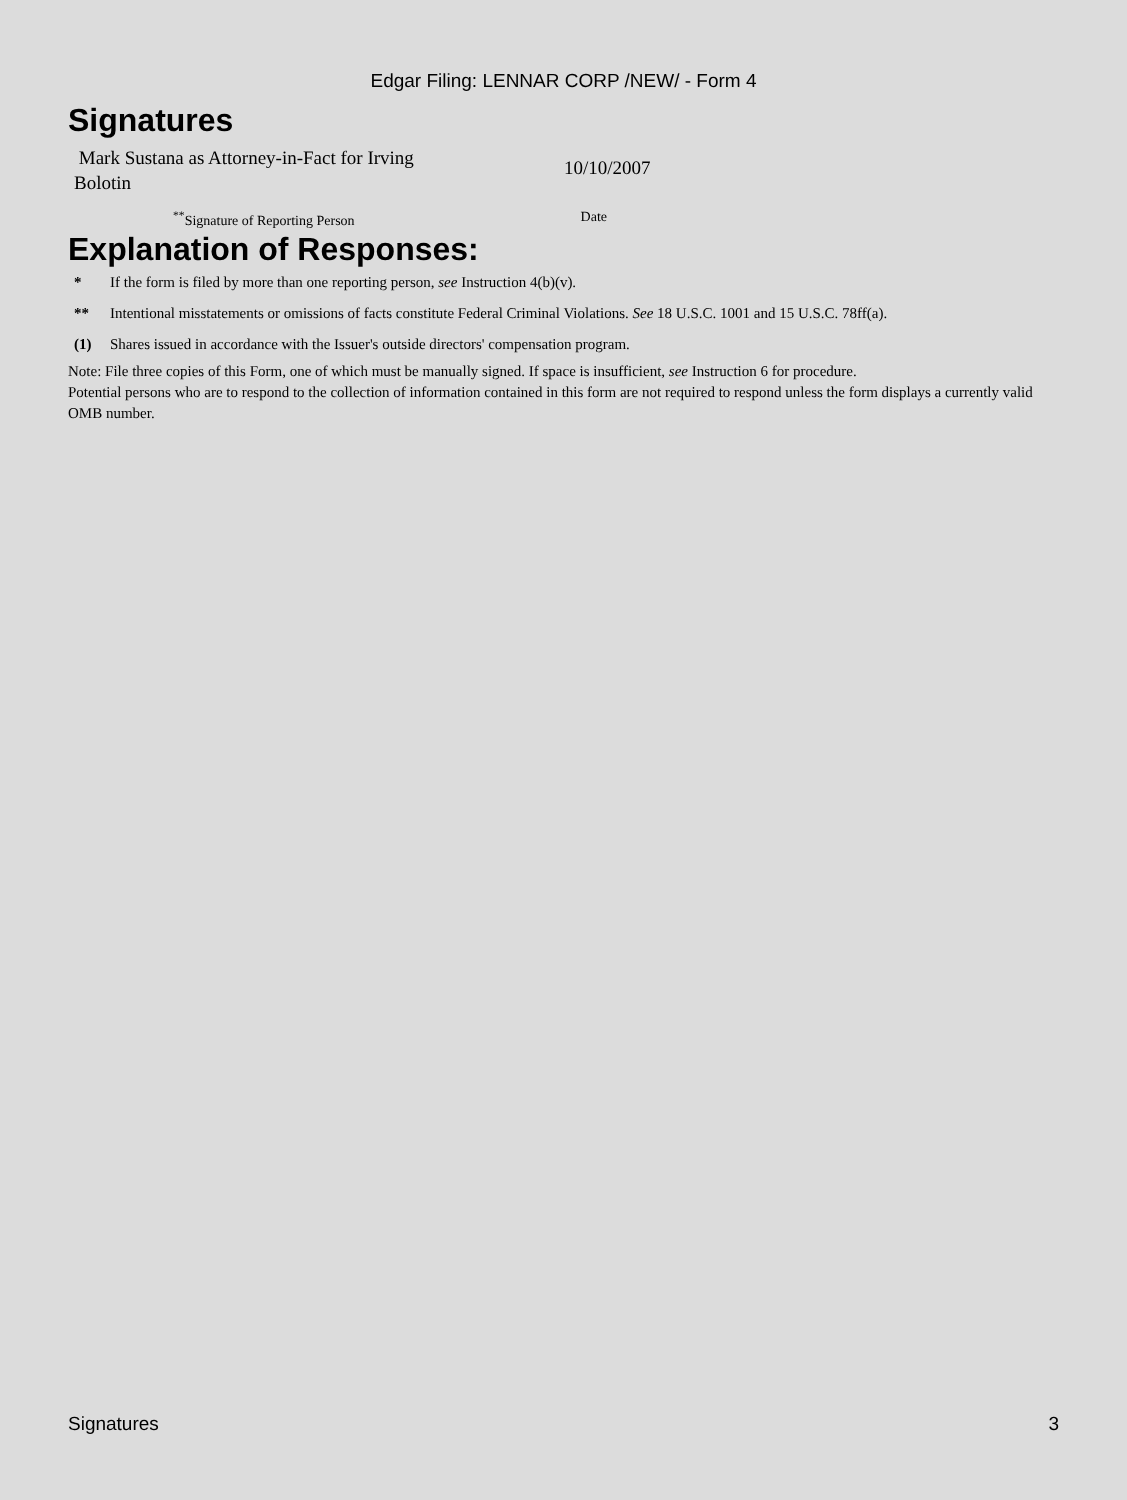Edgar Filing: LENNAR CORP /NEW/ - Form 4
Signatures
Mark Sustana as Attorney-in-Fact for Irving Bolotin
10/10/2007
<sup>**</sup> Signature of Reporting Person
Date
Explanation of Responses:
| * | If the form is filed by more than one reporting person, see Instruction 4(b)(v). |
| ** | Intentional misstatements or omissions of facts constitute Federal Criminal Violations. See 18 U.S.C. 1001 and 15 U.S.C. 78ff(a). |
| (1) | Shares issued in accordance with the Issuer's outside directors' compensation program. |
Note: File three copies of this Form, one of which must be manually signed. If space is insufficient, see Instruction 6 for procedure.
Potential persons who are to respond to the collection of information contained in this form are not required to respond unless the form displays a currently valid OMB number.
Signatures 3